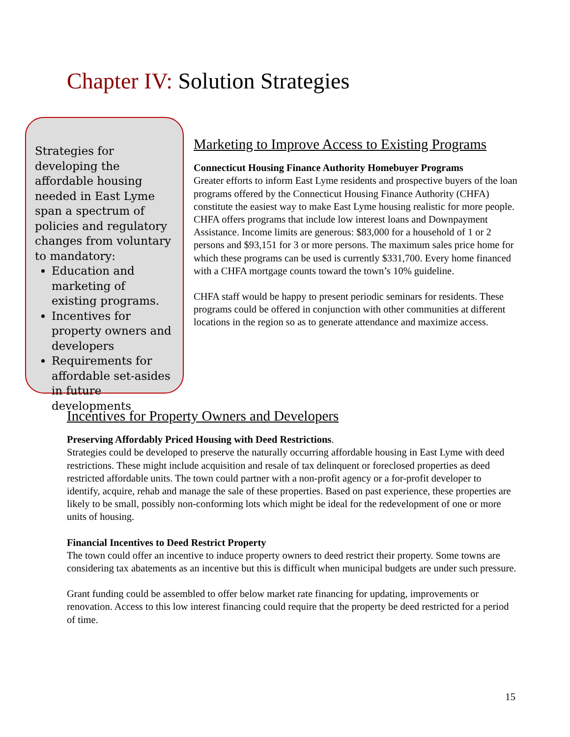Chapter IV: Solution Strategies
Strategies for developing the affordable housing needed in East Lyme span a spectrum of policies and regulatory changes from voluntary to mandatory:
Education and marketing of existing programs.
Incentives for property owners and developers
Requirements for affordable set-asides in future developments
Marketing to Improve Access to Existing Programs
Connecticut Housing Finance Authority Homebuyer Programs
Greater efforts to inform East Lyme residents and prospective buyers of the loan programs offered by the Connecticut Housing Finance Authority (CHFA) constitute the easiest way to make East Lyme housing realistic for more people. CHFA offers programs that include low interest loans and Downpayment Assistance. Income limits are generous: $83,000 for a household of 1 or 2 persons and $93,151 for 3 or more persons. The maximum sales price home for which these programs can be used is currently $331,700. Every home financed with a CHFA mortgage counts toward the town’s 10% guideline.
CHFA staff would be happy to present periodic seminars for residents. These programs could be offered in conjunction with other communities at different locations in the region so as to generate attendance and maximize access.
Incentives for Property Owners and Developers
Preserving Affordably Priced Housing with Deed Restrictions.
Strategies could be developed to preserve the naturally occurring affordable housing in East Lyme with deed restrictions. These might include acquisition and resale of tax delinquent or foreclosed properties as deed restricted affordable units. The town could partner with a non-profit agency or a for-profit developer to identify, acquire, rehab and manage the sale of these properties. Based on past experience, these properties are likely to be small, possibly non-conforming lots which might be ideal for the redevelopment of one or more units of housing.
Financial Incentives to Deed Restrict Property
The town could offer an incentive to induce property owners to deed restrict their property. Some towns are considering tax abatements as an incentive but this is difficult when municipal budgets are under such pressure.
Grant funding could be assembled to offer below market rate financing for updating, improvements or renovation. Access to this low interest financing could require that the property be deed restricted for a period of time.
15